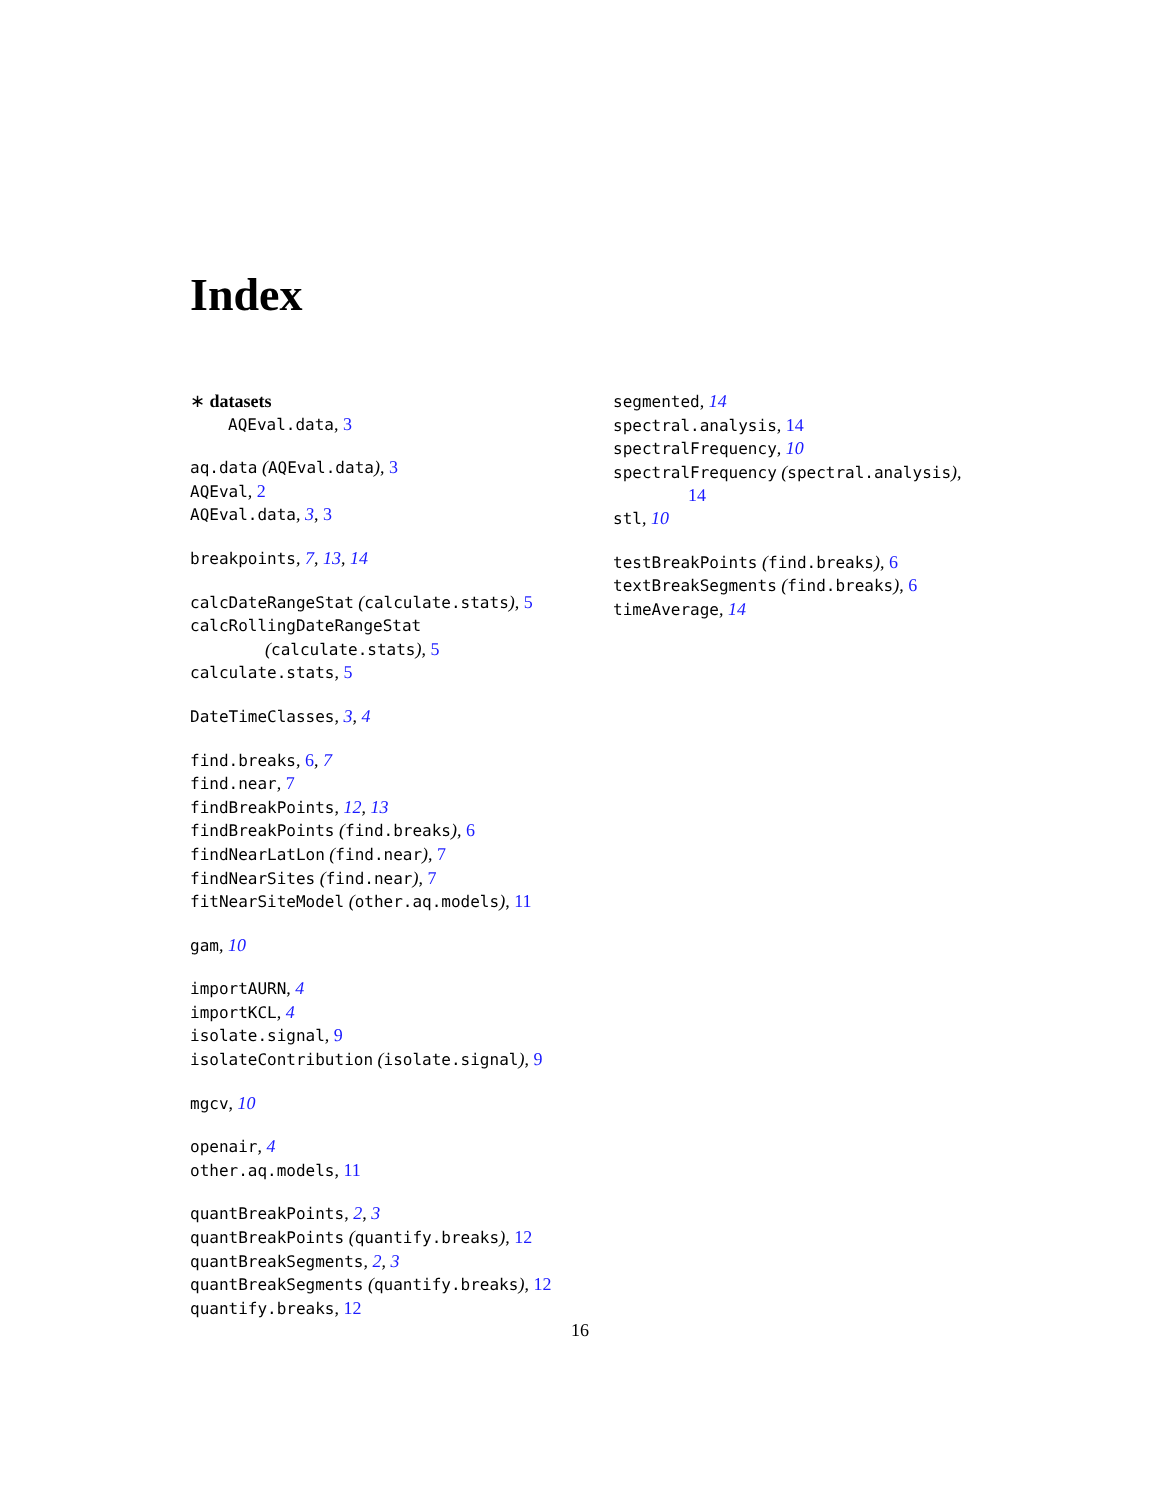Index
∗ datasets
AQEval.data, 3
aq.data (AQEval.data), 3
AQEval, 2
AQEval.data, 3, 3
breakpoints, 7, 13, 14
calcDateRangeStat (calculate.stats), 5
calcRollingDateRangeStat
(calculate.stats), 5
calculate.stats, 5
DateTimeClasses, 3, 4
find.breaks, 6, 7
find.near, 7
findBreakPoints, 12, 13
findBreakPoints (find.breaks), 6
findNearLatLon (find.near), 7
findNearSites (find.near), 7
fitNearSiteModel (other.aq.models), 11
gam, 10
importAURN, 4
importKCL, 4
isolate.signal, 9
isolateContribution (isolate.signal), 9
mgcv, 10
openair, 4
other.aq.models, 11
quantBreakPoints, 2, 3
quantBreakPoints (quantify.breaks), 12
quantBreakSegments, 2, 3
quantBreakSegments (quantify.breaks), 12
quantify.breaks, 12
segmented, 14
spectral.analysis, 14
spectralFrequency, 10
spectralFrequency (spectral.analysis),
14
stl, 10
testBreakPoints (find.breaks), 6
textBreakSegments (find.breaks), 6
timeAverage, 14
16